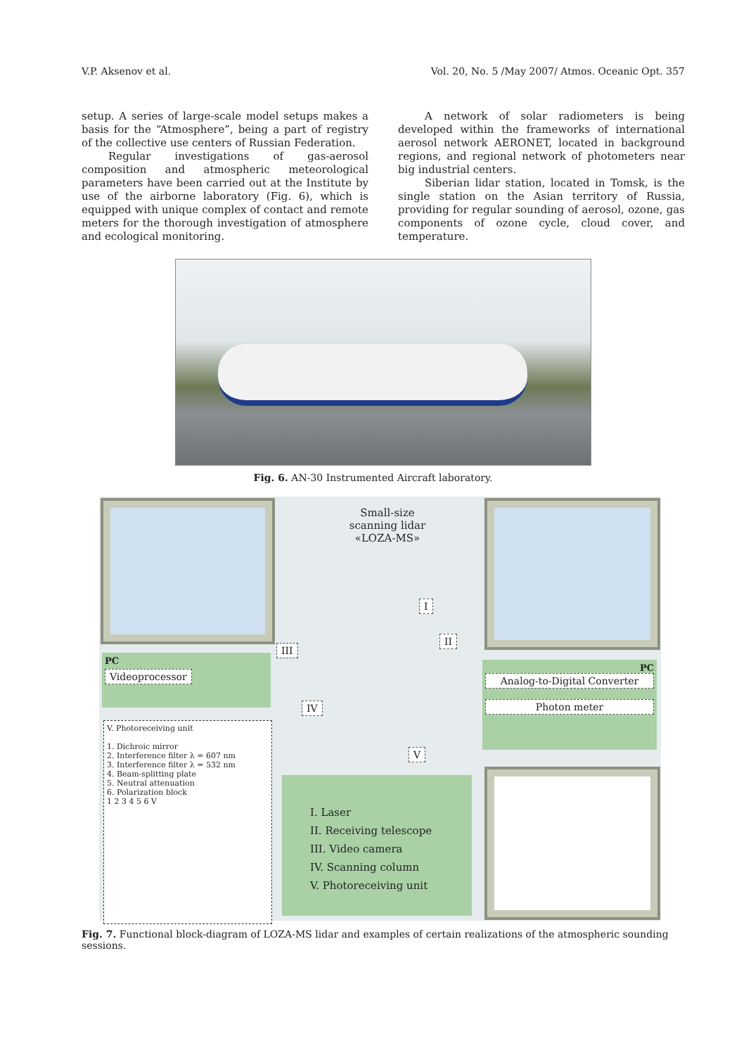V.P. Aksenov et al. Vol. 20, No. 5 /May 2007/ Atmos. Oceanic Opt. 357
setup. A series of large-scale model setups makes a basis for the “Atmosphere”, being a part of registry of the collective use centers of Russian Federation.
Regular investigations of gas-aerosol composition and atmospheric meteorological parameters have been carried out at the Institute by use of the airborne laboratory (Fig. 6), which is equipped with unique complex of contact and remote meters for the thorough investigation of atmosphere and ecological monitoring.
A network of solar radiometers is being developed within the frameworks of international aerosol network AERONET, located in background regions, and regional network of photometers near big industrial centers.
Siberian lidar station, located in Tomsk, is the single station on the Asian territory of Russia, providing for regular sounding of aerosol, ozone, gas components of ozone cycle, cloud cover, and temperature.
Fig. 6. AN-30 Instrumented Aircraft laboratory.
Small-size scanning lidar «LOZA-MS»
PC
Videoprocessor
PC
Analog-to-Digital Converter
Photon meter
I
II
III
IV
V
V. Photoreceiving unit
1. Dichroic mirror
2. Interference filter λ = 607 nm
3. Interference filter λ = 532 nm
4. Beam-splitting plate
5. Neutral attenuation
6. Polarization block
1 2 3 4 5 6 V
I. Laser
II. Receiving telescope
III. Video camera
IV. Scanning column
V. Photoreceiving unit
Fig. 7. Functional block-diagram of LOZA-MS lidar and examples of certain realizations of the atmospheric sounding sessions.